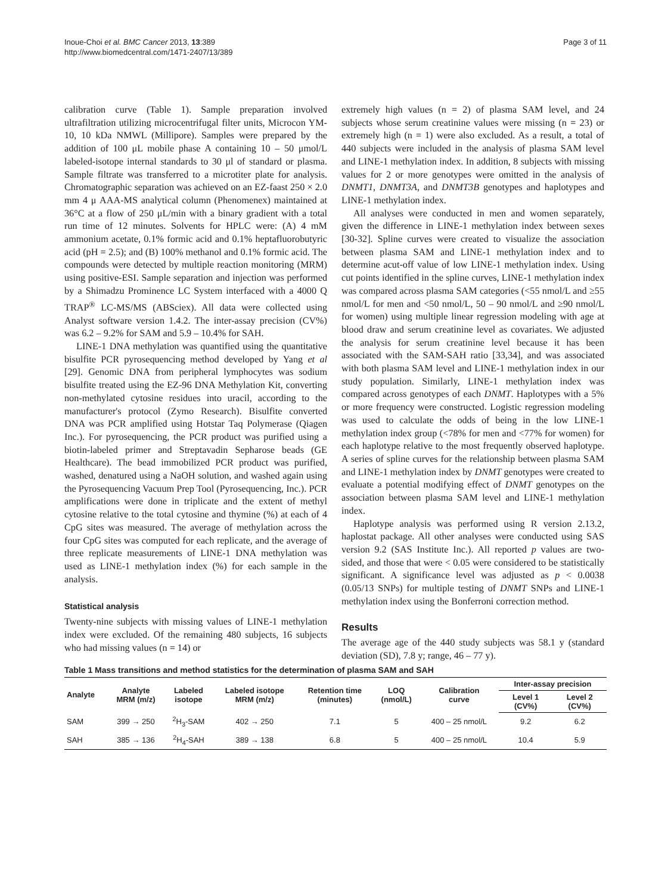Inoue-Choi et al. BMC Cancer 2013, 13:389
http://www.biomedcentral.com/1471-2407/13/389
Page 3 of 11
calibration curve (Table 1). Sample preparation involved ultrafiltration utilizing microcentrifugal filter units, Microcon YM-10, 10 kDa NMWL (Millipore). Samples were prepared by the addition of 100 μL mobile phase A containing 10 – 50 μmol/L labeled-isotope internal standards to 30 μl of standard or plasma. Sample filtrate was transferred to a microtiter plate for analysis. Chromatographic separation was achieved on an EZ-faast 250 × 2.0 mm 4 μ AAA-MS analytical column (Phenomenex) maintained at 36°C at a flow of 250 μL/min with a binary gradient with a total run time of 12 minutes. Solvents for HPLC were: (A) 4 mM ammonium acetate, 0.1% formic acid and 0.1% heptafluorobutyric acid (pH = 2.5); and (B) 100% methanol and 0.1% formic acid. The compounds were detected by multiple reaction monitoring (MRM) using positive-ESI. Sample separation and injection was performed by a Shimadzu Prominence LC System interfaced with a 4000 Q TRAP<sup>®</sup> LC-MS/MS (ABSciex). All data were collected using Analyst software version 1.4.2. The inter-assay precision (CV%) was 6.2 – 9.2% for SAM and 5.9 – 10.4% for SAH.
LINE-1 DNA methylation was quantified using the quantitative bisulfite PCR pyrosequencing method developed by Yang et al [29]. Genomic DNA from peripheral lymphocytes was sodium bisulfite treated using the EZ-96 DNA Methylation Kit, converting non-methylated cytosine residues into uracil, according to the manufacturer's protocol (Zymo Research). Bisulfite converted DNA was PCR amplified using Hotstar Taq Polymerase (Qiagen Inc.). For pyrosequencing, the PCR product was purified using a biotin-labeled primer and Streptavadin Sepharose beads (GE Healthcare). The bead immobilized PCR product was purified, washed, denatured using a NaOH solution, and washed again using the Pyrosequencing Vacuum Prep Tool (Pyrosequencing, Inc.). PCR amplifications were done in triplicate and the extent of methyl cytosine relative to the total cytosine and thymine (%) at each of 4 CpG sites was measured. The average of methylation across the four CpG sites was computed for each replicate, and the average of three replicate measurements of LINE-1 DNA methylation was used as LINE-1 methylation index (%) for each sample in the analysis.
Statistical analysis
Twenty-nine subjects with missing values of LINE-1 methylation index were excluded. Of the remaining 480 subjects, 16 subjects who had missing values (n = 14) or
extremely high values (n = 2) of plasma SAM level, and 24 subjects whose serum creatinine values were missing (n = 23) or extremely high (n = 1) were also excluded. As a result, a total of 440 subjects were included in the analysis of plasma SAM level and LINE-1 methylation index. In addition, 8 subjects with missing values for 2 or more genotypes were omitted in the analysis of DNMT1, DNMT3A, and DNMT3B genotypes and haplotypes and LINE-1 methylation index.
All analyses were conducted in men and women separately, given the difference in LINE-1 methylation index between sexes [30-32]. Spline curves were created to visualize the association between plasma SAM and LINE-1 methylation index and to determine acut-off value of low LINE-1 methylation index. Using cut points identified in the spline curves, LINE-1 methylation index was compared across plasma SAM categories (<55 nmol/L and ≥55 nmol/L for men and <50 nmol/L, 50 – 90 nmol/L and ≥90 nmol/L for women) using multiple linear regression modeling with age at blood draw and serum creatinine level as covariates. We adjusted the analysis for serum creatinine level because it has been associated with the SAM-SAH ratio [33,34], and was associated with both plasma SAM level and LINE-1 methylation index in our study population. Similarly, LINE-1 methylation index was compared across genotypes of each DNMT. Haplotypes with a 5% or more frequency were constructed. Logistic regression modeling was used to calculate the odds of being in the low LINE-1 methylation index group (<78% for men and <77% for women) for each haplotype relative to the most frequently observed haplotype. A series of spline curves for the relationship between plasma SAM and LINE-1 methylation index by DNMT genotypes were created to evaluate a potential modifying effect of DNMT genotypes on the association between plasma SAM level and LINE-1 methylation index.
Haplotype analysis was performed using R version 2.13.2, haplostat package. All other analyses were conducted using SAS version 9.2 (SAS Institute Inc.). All reported p values are two-sided, and those that were < 0.05 were considered to be statistically significant. A significance level was adjusted as p < 0.0038 (0.05/13 SNPs) for multiple testing of DNMT SNPs and LINE-1 methylation index using the Bonferroni correction method.
Results
The average age of the 440 study subjects was 58.1 y (standard deviation (SD), 7.8 y; range, 46 – 77 y).
Table 1 Mass transitions and method statistics for the determination of plasma SAM and SAH
| Analyte | Analyte MRM (m/z) | Labeled isotope | Labeled isotope MRM (m/z) | Retention time (minutes) | LOQ (nmol/L) | Calibration curve | Inter-assay precision | |
| --- | --- | --- | --- | --- | --- | --- | --- | --- |
| | | | | | | | Level 1 (CV%) | Level 2 (CV%) |
| SAM | 399 → 250 | <sup>2</sup>H<sub>3</sub>-SAM | 402 → 250 | 7.1 | 5 | 400 – 25 nmol/L | 9.2 | 6.2 |
| SAH | 385 → 136 | <sup>2</sup>H<sub>4</sub>-SAH | 389 → 138 | 6.8 | 5 | 400 – 25 nmol/L | 10.4 | 5.9 |